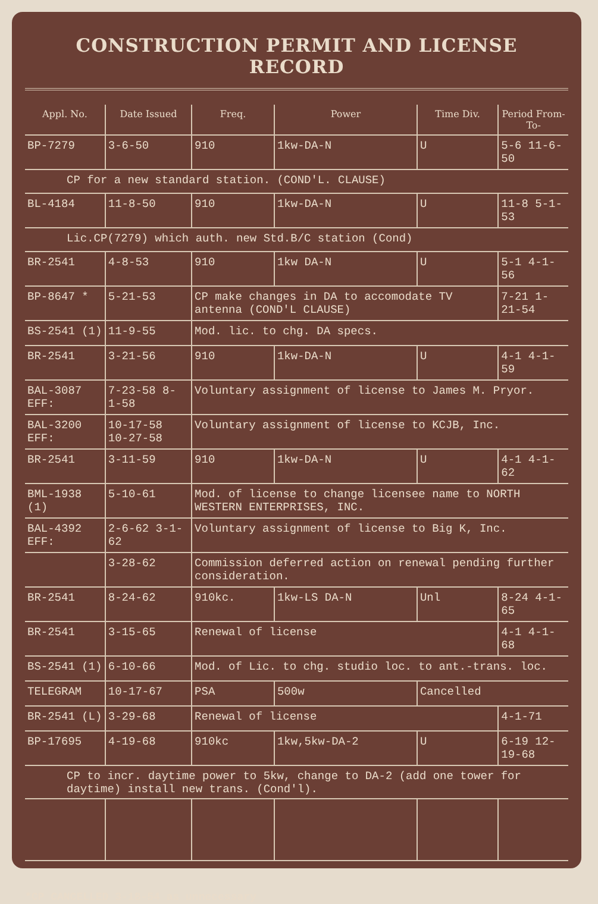CONSTRUCTION PERMIT AND LICENSE RECORD
| Appl. No. | Date Issued | Freq. | Power | Time Div. | Period From- To- |
| --- | --- | --- | --- | --- | --- |
| BP-7279 | 3-6-50 | 910 | 1kw-DA-N | U | 5-6 11-6-50 |
| CP for a new standard station. (COND'L. CLAUSE) | | | | | |
| BL-4184 | 11-8-50 | 910 | 1kw-DA-N | U | 11-8 5-1-53 |
| Lic.CP(7279) which auth. new Std.B/C station (Cond) | | | | | |
| BR-2541 | 4-8-53 | 910 | 1kw DA-N | U | 5-1 4-1-56 |
| BP-8647 * | 5-21-53 | CP make changes in DA to accomodate TV antenna (COND'L CLAUSE) | | | 7-21 1-21-54 |
| BS-2541 (1) | 11-9-55 | Mod. lic. to chg. DA specs. | | | |
| BR-2541 | 3-21-56 | 910 | 1kw-DA-N | U | 4-1 4-1-59 |
| BAL-3087 EFF: | 7-23-58 8-1-58 | Voluntary assignment of license to James M. Pryor. | | | |
| BAL-3200 EFF: | 10-17-58 10-27-58 | Voluntary assignment of license to KCJB, Inc. | | | |
| BR-2541 | 3-11-59 | 910 | 1kw-DA-N | U | 4-1 4-1-62 |
| BML-1938 (1) | 5-10-61 | Mod. of license to change licensee name to NORTH WESTERN ENTERPRISES, INC. | | | |
| BAL-4392 EFF: | 2-6-62 3-1-62 | Voluntary assignment of license to Big K, Inc. | | | |
| | 3-28-62 | Commission deferred action on renewal pending further consideration. | | | |
| BR-2541 | 8-24-62 | 910kc. | 1kw-LS DA-N | Unl | 8-24 4-1-65 |
| BR-2541 | 3-15-65 | Renewal of license | | | 4-1 4-1-68 |
| BS-2541 (1) | 6-10-66 | Mod. of Lic. to chg. studio loc. to ant.-trans. loc. | | | |
| TELEGRAM | 10-17-67 | PSA | 500w | Cancelled | |
| BR-2541 (L) | 3-29-68 | Renewal of license | | | 4-1-71 |
| BP-17695 | 4-19-68 | 910kc | 1kw,5kw-DA-2 | U | 6-19 12-19-68 |
| CP to incr. daytime power to 5kw, change to DA-2 (add one tower for daytime) install new trans. (Cond'l). | | | | | |
*CP CANCELLED 3-18-54 as unnecessary